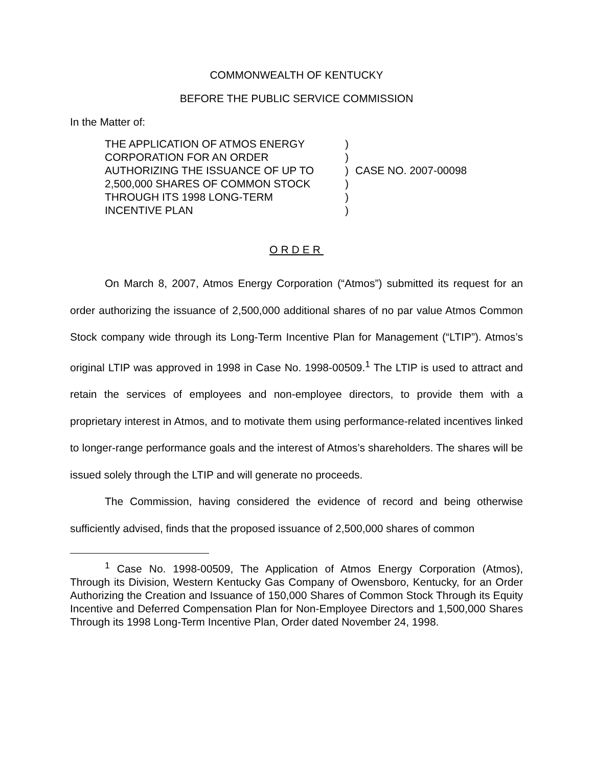COMMONWEALTH OF KENTUCKY
BEFORE THE PUBLIC SERVICE COMMISSION
In the Matter of:
THE APPLICATION OF ATMOS ENERGY
CORPORATION FOR AN ORDER
AUTHORIZING THE ISSUANCE OF UP TO
2,500,000 SHARES OF COMMON STOCK
THROUGH ITS 1998 LONG-TERM
INCENTIVE PLAN
)
)
)
)
)
)
CASE NO. 2007-00098
ORDER
On March 8, 2007, Atmos Energy Corporation (“Atmos”) submitted its request for an order authorizing the issuance of 2,500,000 additional shares of no par value Atmos Common Stock company wide through its Long-Term Incentive Plan for Management (“LTIP”). Atmos’s original LTIP was approved in 1998 in Case No. 1998-00509.<sup>1</sup> The LTIP is used to attract and retain the services of employees and non-employee directors, to provide them with a proprietary interest in Atmos, and to motivate them using performance-related incentives linked to longer-range performance goals and the interest of Atmos’s shareholders. The shares will be issued solely through the LTIP and will generate no proceeds.
The Commission, having considered the evidence of record and being otherwise sufficiently advised, finds that the proposed issuance of 2,500,000 shares of common
<sup>1</sup> Case No. 1998-00509, The Application of Atmos Energy Corporation (Atmos), Through its Division, Western Kentucky Gas Company of Owensboro, Kentucky, for an Order Authorizing the Creation and Issuance of 150,000 Shares of Common Stock Through its Equity Incentive and Deferred Compensation Plan for Non-Employee Directors and 1,500,000 Shares Through its 1998 Long-Term Incentive Plan, Order dated November 24, 1998.